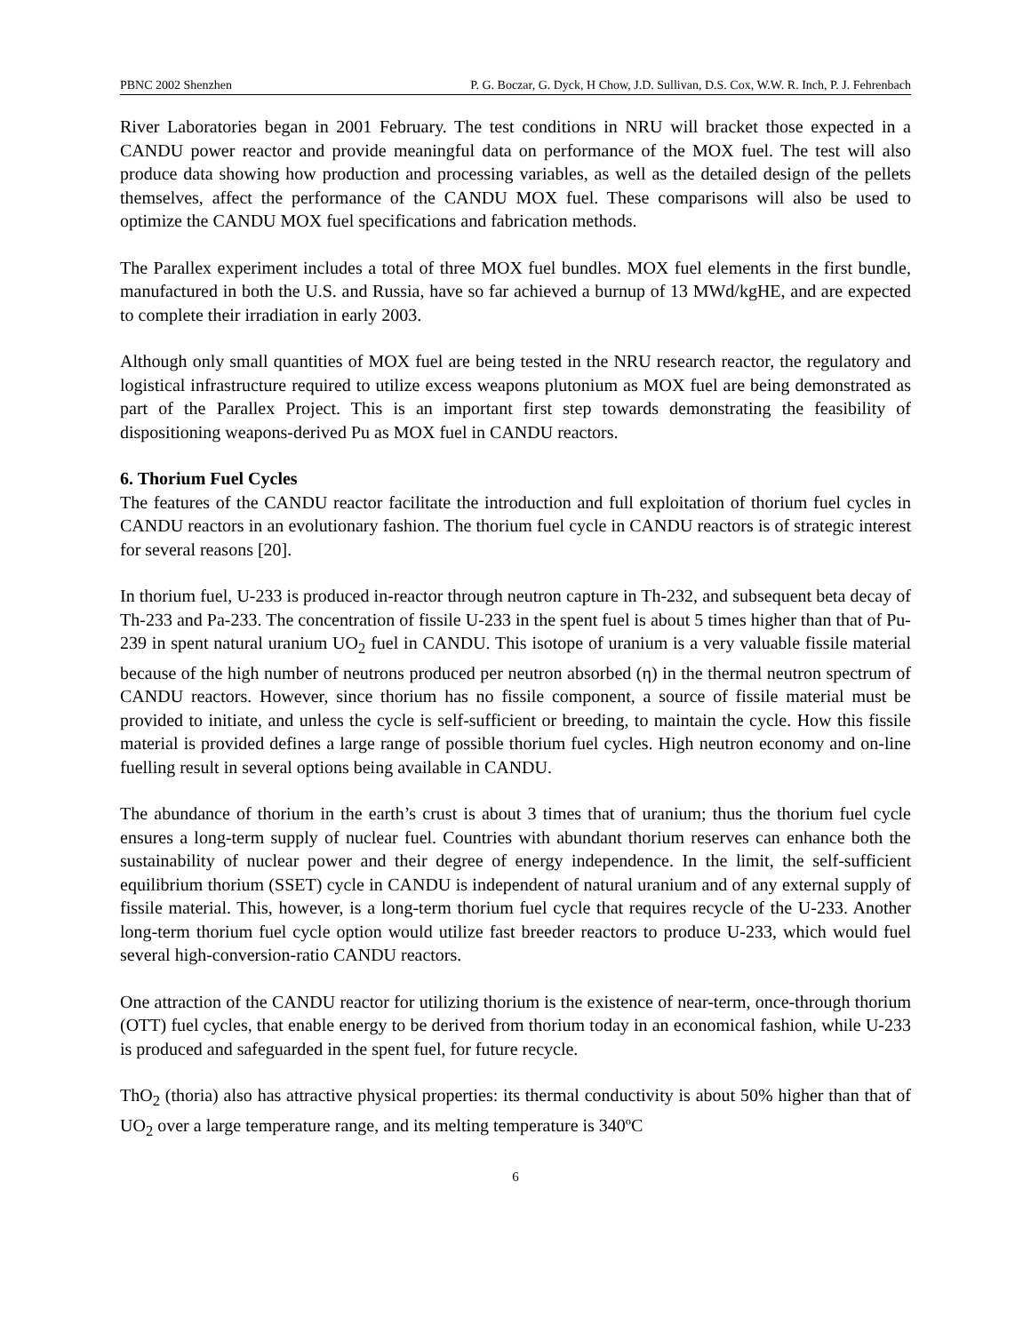PBNC 2002 Shenzhen P. G. Boczar, G. Dyck, H Chow, J.D. Sullivan, D.S. Cox, W.W. R. Inch, P. J. Fehrenbach
River Laboratories began in 2001 February. The test conditions in NRU will bracket those expected in a CANDU power reactor and provide meaningful data on performance of the MOX fuel. The test will also produce data showing how production and processing variables, as well as the detailed design of the pellets themselves, affect the performance of the CANDU MOX fuel. These comparisons will also be used to optimize the CANDU MOX fuel specifications and fabrication methods.
The Parallex experiment includes a total of three MOX fuel bundles. MOX fuel elements in the first bundle, manufactured in both the U.S. and Russia, have so far achieved a burnup of 13 MWd/kgHE, and are expected to complete their irradiation in early 2003.
Although only small quantities of MOX fuel are being tested in the NRU research reactor, the regulatory and logistical infrastructure required to utilize excess weapons plutonium as MOX fuel are being demonstrated as part of the Parallex Project. This is an important first step towards demonstrating the feasibility of dispositioning weapons-derived Pu as MOX fuel in CANDU reactors.
6. Thorium Fuel Cycles
The features of the CANDU reactor facilitate the introduction and full exploitation of thorium fuel cycles in CANDU reactors in an evolutionary fashion. The thorium fuel cycle in CANDU reactors is of strategic interest for several reasons [20].
In thorium fuel, U-233 is produced in-reactor through neutron capture in Th-232, and subsequent beta decay of Th-233 and Pa-233. The concentration of fissile U-233 in the spent fuel is about 5 times higher than that of Pu-239 in spent natural uranium UO<sub>2</sub> fuel in CANDU. This isotope of uranium is a very valuable fissile material because of the high number of neutrons produced per neutron absorbed (η) in the thermal neutron spectrum of CANDU reactors. However, since thorium has no fissile component, a source of fissile material must be provided to initiate, and unless the cycle is self-sufficient or breeding, to maintain the cycle. How this fissile material is provided defines a large range of possible thorium fuel cycles. High neutron economy and on-line fuelling result in several options being available in CANDU.
The abundance of thorium in the earth’s crust is about 3 times that of uranium; thus the thorium fuel cycle ensures a long-term supply of nuclear fuel. Countries with abundant thorium reserves can enhance both the sustainability of nuclear power and their degree of energy independence. In the limit, the self-sufficient equilibrium thorium (SSET) cycle in CANDU is independent of natural uranium and of any external supply of fissile material. This, however, is a long-term thorium fuel cycle that requires recycle of the U-233. Another long-term thorium fuel cycle option would utilize fast breeder reactors to produce U-233, which would fuel several high-conversion-ratio CANDU reactors.
One attraction of the CANDU reactor for utilizing thorium is the existence of near-term, once-through thorium (OTT) fuel cycles, that enable energy to be derived from thorium today in an economical fashion, while U-233 is produced and safeguarded in the spent fuel, for future recycle.
ThO<sub>2</sub> (thoria) also has attractive physical properties: its thermal conductivity is about 50% higher than that of UO<sub>2</sub> over a large temperature range, and its melting temperature is 340ºC
6